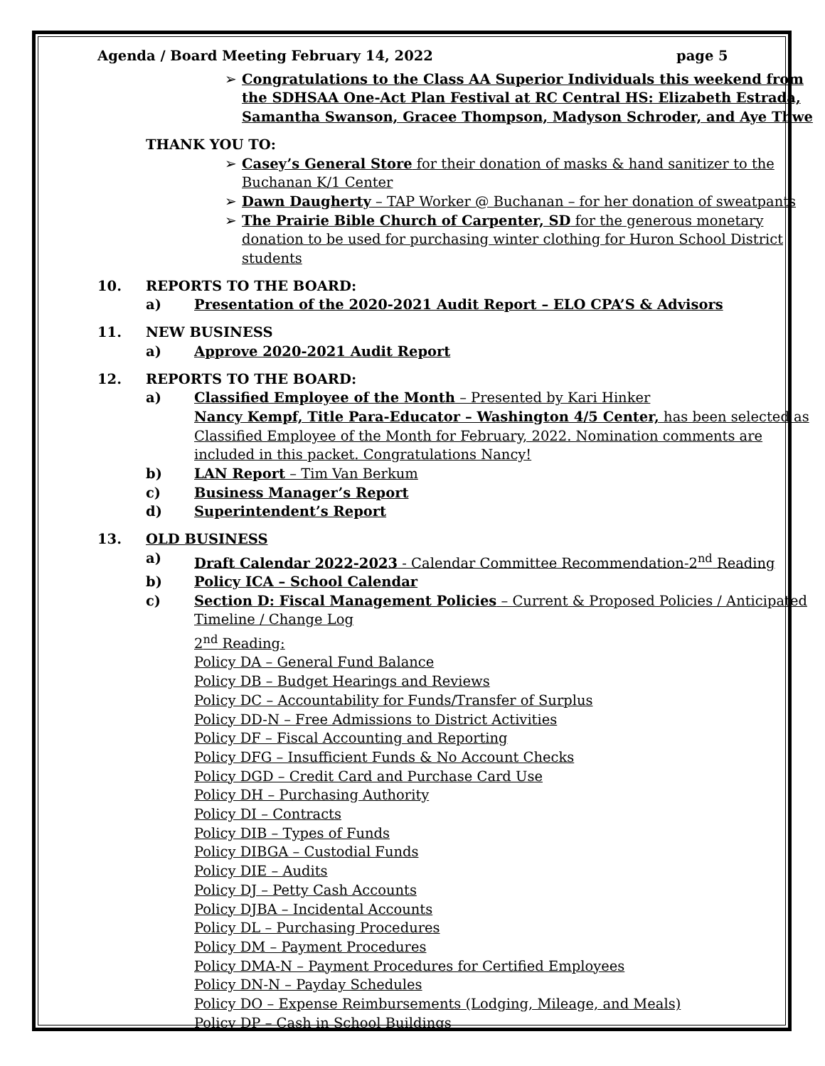Agenda / Board Meeting February 14, 2022 page 5
➢ Congratulations to the Class AA Superior Individuals this weekend from
the SDHSAA One-Act Plan Festival at RC Central HS: Elizabeth Estrada,
Samantha Swanson, Gracee Thompson, Madyson Schroder, and Aye Thwe
THANK YOU TO:
➢ Casey’s General Store for their donation of masks & hand sanitizer to the
Buchanan K/1 Center
➢ Dawn Daugherty – TAP Worker @ Buchanan – for her donation of sweatpants
➢ The Prairie Bible Church of Carpenter, SD for the generous monetary
donation to be used for purchasing winter clothing for Huron School District
students
10. REPORTS TO THE BOARD:
a) Presentation of the 2020-2021 Audit Report – ELO CPA’S & Advisors
11. NEW BUSINESS
a) Approve 2020-2021 Audit Report
12. REPORTS TO THE BOARD:
a) Classified Employee of the Month – Presented by Kari Hinker
Nancy Kempf, Title Para-Educator – Washington 4/5 Center, has been selected as
Classified Employee of the Month for February, 2022. Nomination comments are
included in this packet. Congratulations Nancy!
b) LAN Report – Tim Van Berkum
c) Business Manager’s Report
d) Superintendent’s Report
13. OLD BUSINESS
a) Draft Calendar 2022-2023 - Calendar Committee Recommendation-2<sup>nd</sup> Reading
b) Policy ICA – School Calendar
c) Section D: Fiscal Management Policies – Current & Proposed Policies / Anticipated
Timeline / Change Log
2<sup>nd</sup> Reading:
Policy DA – General Fund Balance
Policy DB – Budget Hearings and Reviews
Policy DC – Accountability for Funds/Transfer of Surplus
Policy DD-N – Free Admissions to District Activities
Policy DF – Fiscal Accounting and Reporting
Policy DFG – Insufficient Funds & No Account Checks
Policy DGD – Credit Card and Purchase Card Use
Policy DH – Purchasing Authority
Policy DI – Contracts
Policy DIB – Types of Funds
Policy DIBGA – Custodial Funds
Policy DIE – Audits
Policy DJ – Petty Cash Accounts
Policy DJBA – Incidental Accounts
Policy DL – Purchasing Procedures
Policy DM – Payment Procedures
Policy DMA-N – Payment Procedures for Certified Employees
Policy DN-N – Payday Schedules
Policy DO – Expense Reimbursements (Lodging, Mileage, and Meals)
Policy DP – Cash in School Buildings